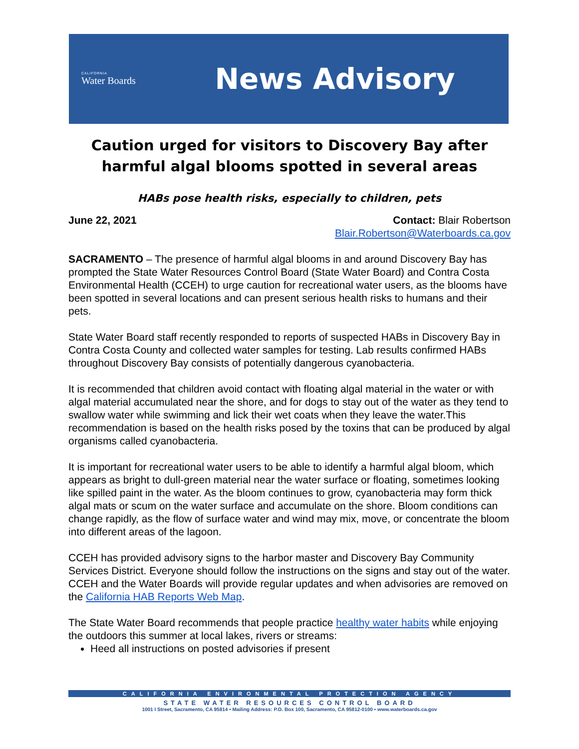CALIFORNIA
Water Boards
News Advisory
Caution urged for visitors to Discovery Bay after harmful algal blooms spotted in several areas
HABs pose health risks, especially to children, pets
June 22, 2021 Contact: Blair Robertson
Blair.Robertson@Waterboards.ca.gov
SACRAMENTO – The presence of harmful algal blooms in and around Discovery Bay has prompted the State Water Resources Control Board (State Water Board) and Contra Costa Environmental Health (CCEH) to urge caution for recreational water users, as the blooms have been spotted in several locations and can present serious health risks to humans and their pets.
State Water Board staff recently responded to reports of suspected HABs in Discovery Bay in Contra Costa County and collected water samples for testing. Lab results confirmed HABs throughout Discovery Bay consists of potentially dangerous cyanobacteria.
It is recommended that children avoid contact with floating algal material in the water or with algal material accumulated near the shore, and for dogs to stay out of the water as they tend to swallow water while swimming and lick their wet coats when they leave the water.This recommendation is based on the health risks posed by the toxins that can be produced by algal organisms called cyanobacteria.
It is important for recreational water users to be able to identify a harmful algal bloom, which appears as bright to dull-green material near the water surface or floating, sometimes looking like spilled paint in the water. As the bloom continues to grow, cyanobacteria may form thick algal mats or scum on the water surface and accumulate on the shore. Bloom conditions can change rapidly, as the flow of surface water and wind may mix, move, or concentrate the bloom into different areas of the lagoon.
CCEH has provided advisory signs to the harbor master and Discovery Bay Community Services District. Everyone should follow the instructions on the signs and stay out of the water. CCEH and the Water Boards will provide regular updates and when advisories are removed on the California HAB Reports Web Map.
The State Water Board recommends that people practice healthy water habits while enjoying the outdoors this summer at local lakes, rivers or streams:
Heed all instructions on posted advisories if present
CALIFORNIA ENVIRONMENTAL PROTECTION AGENCY
STATE WATER RESOURCES CONTROL BOARD
1001 I Street, Sacramento, CA 95814 • Mailing Address: P.O. Box 100, Sacramento, CA 95812-0100 • www.waterboards.ca.gov